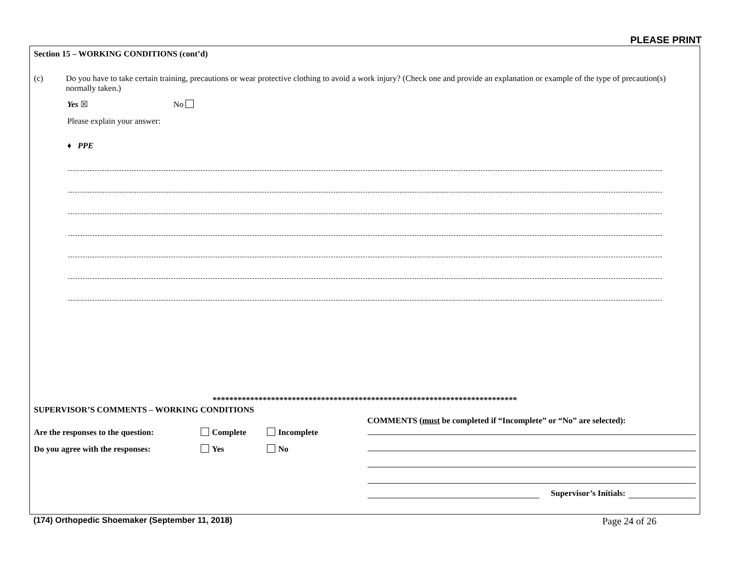PLEASE PRINT
Section 15 – WORKING CONDITIONS (cont’d)
(c) Do you have to take certain training, precautions or wear protective clothing to avoid a work injury? (Check one and provide an explanation or example of the type of precaution(s) normally taken.)
Yes ☒ No
Please explain your answer:
♦ PPE
*************************************************************************
SUPERVISOR’S COMMENTS – WORKING CONDITIONS
Are the responses to the question:
Complete Incomplete
Do you agree with the responses: Yes No
COMMENTS (must be completed if “Incomplete” or “No” are selected):
Supervisor’s Initials:
(174) Orthopedic Shoemaker (September 11, 2018)
Page 24 of 26